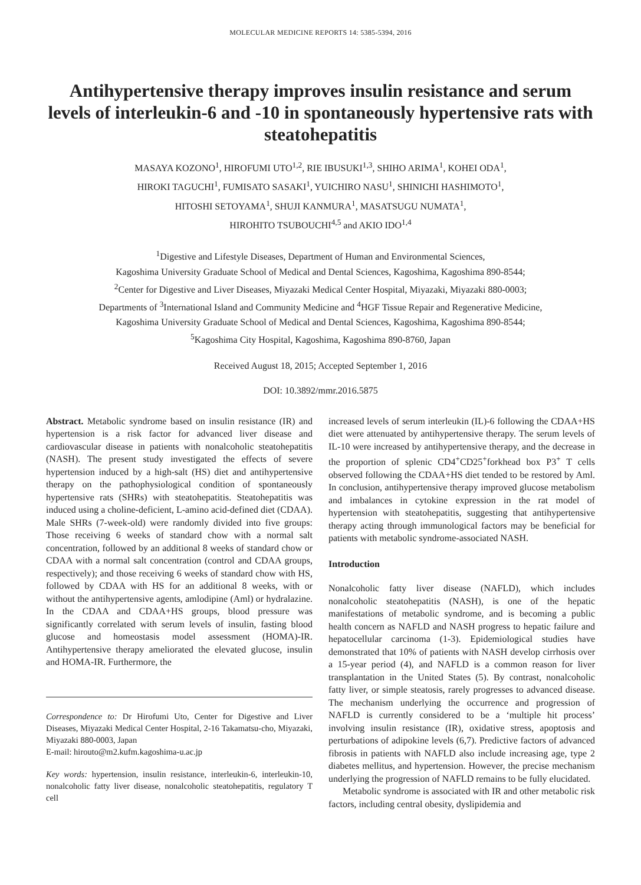MOLECULAR MEDICINE REPORTS 14: 5385-5394, 2016
Antihypertensive therapy improves insulin resistance and serum levels of interleukin-6 and -10 in spontaneously hypertensive rats with steatohepatitis
MASAYA KOZONO<sup>1</sup>, HIROFUMI UTO<sup>1,2</sup>, RIE IBUSUKI<sup>1,3</sup>, SHIHO ARIMA<sup>1</sup>, KOHEI ODA<sup>1</sup>,
HIROKI TAGUCHI<sup>1</sup>, FUMISATO SASAKI<sup>1</sup>, YUICHIRO NASU<sup>1</sup>, SHINICHI HASHIMOTO<sup>1</sup>,
HITOSHI SETOYAMA<sup>1</sup>, SHUJI KANMURA<sup>1</sup>, MASATSUGU NUMATA<sup>1</sup>,
HIROHITO TSUBOUCHI<sup>4,5</sup> and AKIO IDO<sup>1,4</sup>
<sup>1</sup> Digestive and Lifestyle Diseases, Department of Human and Environmental Sciences,
Kagoshima University Graduate School of Medical and Dental Sciences, Kagoshima, Kagoshima 890-8544;
<sup>2</sup> Center for Digestive and Liver Diseases, Miyazaki Medical Center Hospital, Miyazaki, Miyazaki 880-0003;
Departments of <sup>3</sup>International Island and Community Medicine and <sup>4</sup>HGF Tissue Repair and Regenerative Medicine,
Kagoshima University Graduate School of Medical and Dental Sciences, Kagoshima, Kagoshima 890-8544;
<sup>5</sup> Kagoshima City Hospital, Kagoshima, Kagoshima 890-8760, Japan
Received August 18, 2015; Accepted September 1, 2016
DOI: 10.3892/mmr.2016.5875
Abstract. Metabolic syndrome based on insulin resistance (IR) and hypertension is a risk factor for advanced liver disease and cardiovascular disease in patients with nonalcoholic steatohepatitis (NASH). The present study investigated the effects of severe hypertension induced by a high-salt (HS) diet and antihypertensive therapy on the pathophysiological condition of spontaneously hypertensive rats (SHRs) with steatohepatitis. Steatohepatitis was induced using a choline-deficient, L-amino acid-defined diet (CDAA). Male SHRs (7-week-old) were randomly divided into five groups: Those receiving 6 weeks of standard chow with a normal salt concentration, followed by an additional 8 weeks of standard chow or CDAA with a normal salt concentration (control and CDAA groups, respectively); and those receiving 6 weeks of standard chow with HS, followed by CDAA with HS for an additional 8 weeks, with or without the antihypertensive agents, amlodipine (Aml) or hydralazine. In the CDAA and CDAA+HS groups, blood pressure was significantly correlated with serum levels of insulin, fasting blood glucose and homeostasis model assessment (HOMA)-IR. Antihypertensive therapy ameliorated the elevated glucose, insulin and HOMA-IR. Furthermore, the
Correspondence to: Dr Hirofumi Uto, Center for Digestive and Liver Diseases, Miyazaki Medical Center Hospital, 2-16 Takamatsu-cho, Miyazaki, Miyazaki 880-0003, Japan
E-mail: hirouto@m2.kufm.kagoshima-u.ac.jp
Key words: hypertension, insulin resistance, interleukin-6, interleukin-10, nonalcoholic fatty liver disease, nonalcoholic steatohepatitis, regulatory T cell
increased levels of serum interleukin (IL)-6 following the CDAA+HS diet were attenuated by antihypertensive therapy. The serum levels of IL-10 were increased by antihypertensive therapy, and the decrease in the proportion of splenic CD4<sup>+</sup>CD25<sup>+</sup>forkhead box P3<sup>+</sup> T cells observed following the CDAA+HS diet tended to be restored by Aml. In conclusion, antihypertensive therapy improved glucose metabolism and imbalances in cytokine expression in the rat model of hypertension with steatohepatitis, suggesting that antihypertensive therapy acting through immunological factors may be beneficial for patients with metabolic syndrome-associated NASH.
Introduction
Nonalcoholic fatty liver disease (NAFLD), which includes nonalcoholic steatohepatitis (NASH), is one of the hepatic manifestations of metabolic syndrome, and is becoming a public health concern as NAFLD and NASH progress to hepatic failure and hepatocellular carcinoma (1-3). Epidemiological studies have demonstrated that 10% of patients with NASH develop cirrhosis over a 15-year period (4), and NAFLD is a common reason for liver transplantation in the United States (5). By contrast, nonalcoholic fatty liver, or simple steatosis, rarely progresses to advanced disease. The mechanism underlying the occurrence and progression of NAFLD is currently considered to be a ‘multiple hit process’ involving insulin resistance (IR), oxidative stress, apoptosis and perturbations of adipokine levels (6,7). Predictive factors of advanced fibrosis in patients with NAFLD also include increasing age, type 2 diabetes mellitus, and hypertension. However, the precise mechanism underlying the progression of NAFLD remains to be fully elucidated.
Metabolic syndrome is associated with IR and other metabolic risk factors, including central obesity, dyslipidemia and